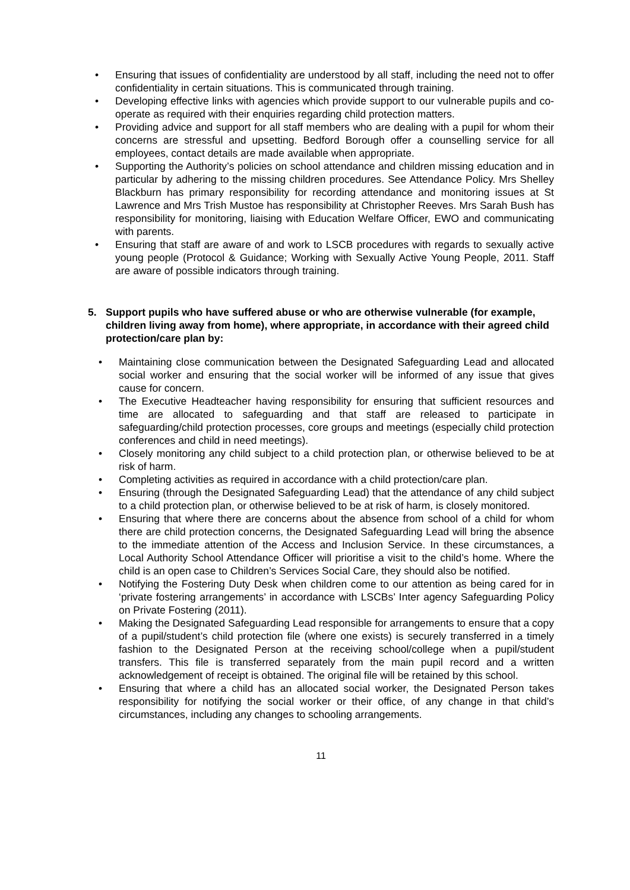• Ensuring that issues of confidentiality are understood by all staff, including the need not to offer confidentiality in certain situations. This is communicated through training.
• Developing effective links with agencies which provide support to our vulnerable pupils and co-operate as required with their enquiries regarding child protection matters.
• Providing advice and support for all staff members who are dealing with a pupil for whom their concerns are stressful and upsetting. Bedford Borough offer a counselling service for all employees, contact details are made available when appropriate.
• Supporting the Authority’s policies on school attendance and children missing education and in particular by adhering to the missing children procedures. See Attendance Policy. Mrs Shelley Blackburn has primary responsibility for recording attendance and monitoring issues at St Lawrence and Mrs Trish Mustoe has responsibility at Christopher Reeves. Mrs Sarah Bush has responsibility for monitoring, liaising with Education Welfare Officer, EWO and communicating with parents.
• Ensuring that staff are aware of and work to LSCB procedures with regards to sexually active young people (Protocol & Guidance; Working with Sexually Active Young People, 2011. Staff are aware of possible indicators through training.
5. Support pupils who have suffered abuse or who are otherwise vulnerable (for example, children living away from home), where appropriate, in accordance with their agreed child protection/care plan by:
• Maintaining close communication between the Designated Safeguarding Lead and allocated social worker and ensuring that the social worker will be informed of any issue that gives cause for concern.
• The Executive Headteacher having responsibility for ensuring that sufficient resources and time are allocated to safeguarding and that staff are released to participate in safeguarding/child protection processes, core groups and meetings (especially child protection conferences and child in need meetings).
• Closely monitoring any child subject to a child protection plan, or otherwise believed to be at risk of harm.
• Completing activities as required in accordance with a child protection/care plan.
• Ensuring (through the Designated Safeguarding Lead) that the attendance of any child subject to a child protection plan, or otherwise believed to be at risk of harm, is closely monitored.
• Ensuring that where there are concerns about the absence from school of a child for whom there are child protection concerns, the Designated Safeguarding Lead will bring the absence to the immediate attention of the Access and Inclusion Service. In these circumstances, a Local Authority School Attendance Officer will prioritise a visit to the child’s home. Where the child is an open case to Children’s Services Social Care, they should also be notified.
• Notifying the Fostering Duty Desk when children come to our attention as being cared for in ‘private fostering arrangements’ in accordance with LSCBs’ Inter agency Safeguarding Policy on Private Fostering (2011).
• Making the Designated Safeguarding Lead responsible for arrangements to ensure that a copy of a pupil/student’s child protection file (where one exists) is securely transferred in a timely fashion to the Designated Person at the receiving school/college when a pupil/student transfers. This file is transferred separately from the main pupil record and a written acknowledgement of receipt is obtained. The original file will be retained by this school.
• Ensuring that where a child has an allocated social worker, the Designated Person takes responsibility for notifying the social worker or their office, of any change in that child’s circumstances, including any changes to schooling arrangements.
11